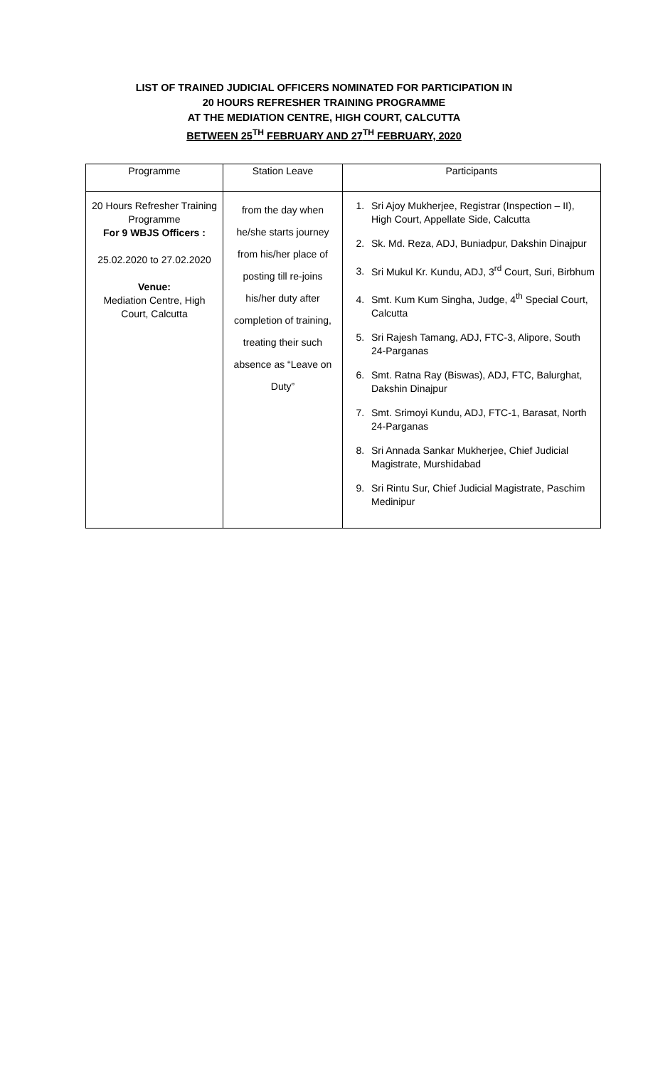LIST OF TRAINED JUDICIAL OFFICERS NOMINATED FOR PARTICIPATION IN
20 HOURS REFRESHER TRAINING PROGRAMME
AT THE MEDIATION CENTRE, HIGH COURT, CALCUTTA
BETWEEN 25<sup>TH</sup> FEBRUARY AND 27<sup>TH</sup> FEBRUARY, 2020
| Programme | Station Leave | Participants |
| --- | --- | --- |
| 20 Hours Refresher Training Programme For 9 WBJS Officers : 25.02.2020 to 27.02.2020 Venue: Mediation Centre, High Court, Calcutta | from the day when he/she starts journey from his/her place of posting till re-joins his/her duty after completion of training, treating their such absence as “Leave on Duty” | 1. Sri Ajoy Mukherjee, Registrar (Inspection – II), High Court, Appellate Side, Calcutta 2. Sk. Md. Reza, ADJ, Buniadpur, Dakshin Dinajpur 3. Sri Mukul Kr. Kundu, ADJ, 3<sup>rd</sup> Court, Suri, Birbhum 4. Smt. Kum Kum Singha, Judge, 4<sup>th</sup> Special Court, Calcutta 5. Sri Rajesh Tamang, ADJ, FTC-3, Alipore, South 24-Parganas 6. Smt. Ratna Ray (Biswas), ADJ, FTC, Balurghat, Dakshin Dinajpur 7. Smt. Srimoyi Kundu, ADJ, FTC-1, Barasat, North 24-Parganas 8. Sri Annada Sankar Mukherjee, Chief Judicial Magistrate, Murshidabad 9. Sri Rintu Sur, Chief Judicial Magistrate, Paschim Medinipur |